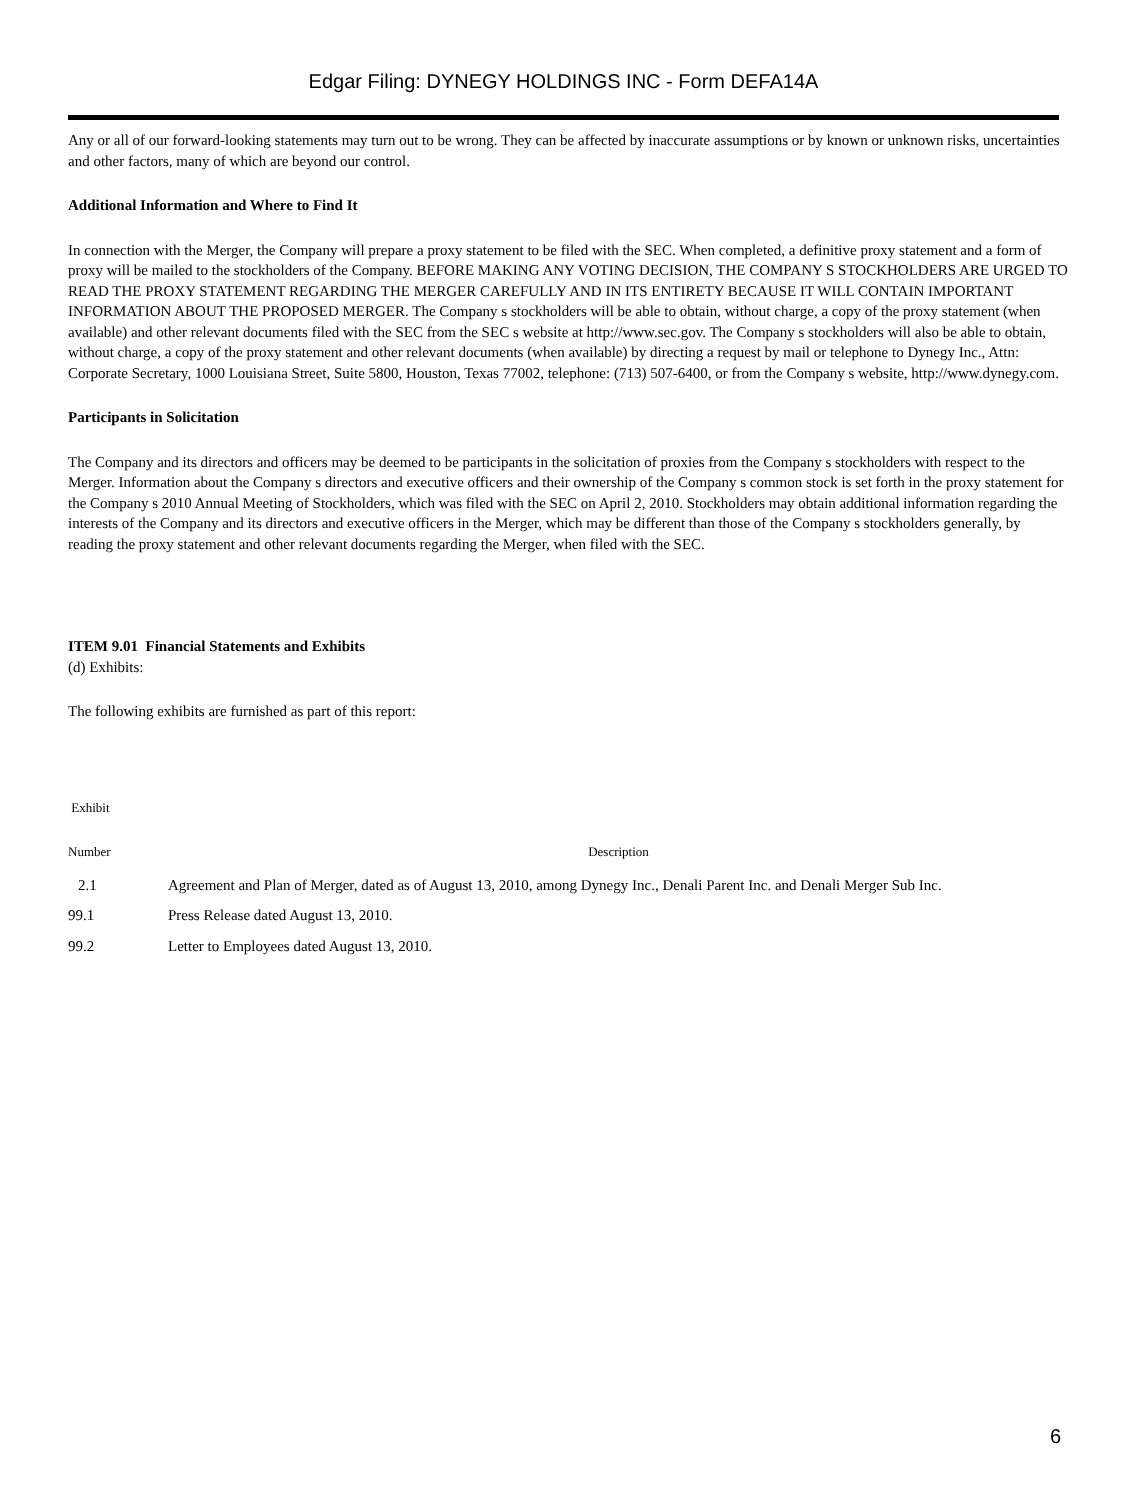Edgar Filing: DYNEGY HOLDINGS INC - Form DEFA14A
Any or all of our forward-looking statements may turn out to be wrong. They can be affected by inaccurate assumptions or by known or unknown risks, uncertainties and other factors, many of which are beyond our control.
Additional Information and Where to Find It
In connection with the Merger, the Company will prepare a proxy statement to be filed with the SEC. When completed, a definitive proxy statement and a form of proxy will be mailed to the stockholders of the Company. BEFORE MAKING ANY VOTING DECISION, THE COMPANY S STOCKHOLDERS ARE URGED TO READ THE PROXY STATEMENT REGARDING THE MERGER CAREFULLY AND IN ITS ENTIRETY BECAUSE IT WILL CONTAIN IMPORTANT INFORMATION ABOUT THE PROPOSED MERGER. The Company s stockholders will be able to obtain, without charge, a copy of the proxy statement (when available) and other relevant documents filed with the SEC from the SEC s website at http://www.sec.gov. The Company s stockholders will also be able to obtain, without charge, a copy of the proxy statement and other relevant documents (when available) by directing a request by mail or telephone to Dynegy Inc., Attn: Corporate Secretary, 1000 Louisiana Street, Suite 5800, Houston, Texas 77002, telephone: (713) 507-6400, or from the Company s website, http://www.dynegy.com.
Participants in Solicitation
The Company and its directors and officers may be deemed to be participants in the solicitation of proxies from the Company s stockholders with respect to the Merger. Information about the Company s directors and executive officers and their ownership of the Company s common stock is set forth in the proxy statement for the Company s 2010 Annual Meeting of Stockholders, which was filed with the SEC on April 2, 2010. Stockholders may obtain additional information regarding the interests of the Company and its directors and executive officers in the Merger, which may be different than those of the Company s stockholders generally, by reading the proxy statement and other relevant documents regarding the Merger, when filed with the SEC.
ITEM 9.01 Financial Statements and Exhibits
(d) Exhibits:
The following exhibits are furnished as part of this report:
| Exhibit | |
| Number | Description |
| 2.1 | Agreement and Plan of Merger, dated as of August 13, 2010, among Dynegy Inc., Denali Parent Inc. and Denali Merger Sub Inc. |
| 99.1 | Press Release dated August 13, 2010. |
| 99.2 | Letter to Employees dated August 13, 2010. |
6